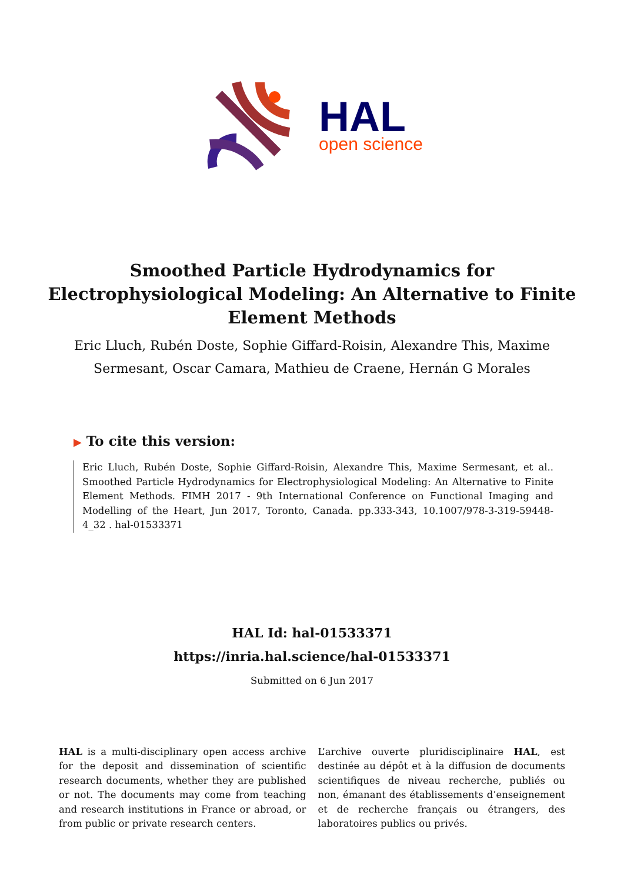HAL
open science
Smoothed Particle Hydrodynamics for Electrophysiological Modeling: An Alternative to Finite Element Methods
Eric Lluch, Rubén Doste, Sophie Giffard-Roisin, Alexandre This, Maxime Sermesant, Oscar Camara, Mathieu de Craene, Hernán G Morales
▶ To cite this version:
Eric Lluch, Rubén Doste, Sophie Giffard-Roisin, Alexandre This, Maxime Sermesant, et al.. Smoothed Particle Hydrodynamics for Electrophysiological Modeling: An Alternative to Finite Element Methods. FIMH 2017 - 9th International Conference on Functional Imaging and Modelling of the Heart, Jun 2017, Toronto, Canada. pp.333-343, 10.1007/978-3-319-59448-4_32 . hal-01533371
HAL Id: hal-01533371
https://inria.hal.science/hal-01533371
Submitted on 6 Jun 2017
HAL is a multi-disciplinary open access archive for the deposit and dissemination of scientific research documents, whether they are published or not. The documents may come from teaching and research institutions in France or abroad, or from public or private research centers.
L’archive ouverte pluridisciplinaire HAL, est destinée au dépôt et à la diffusion de documents scientifiques de niveau recherche, publiés ou non, émanant des établissements d’enseignement et de recherche français ou étrangers, des laboratoires publics ou privés.